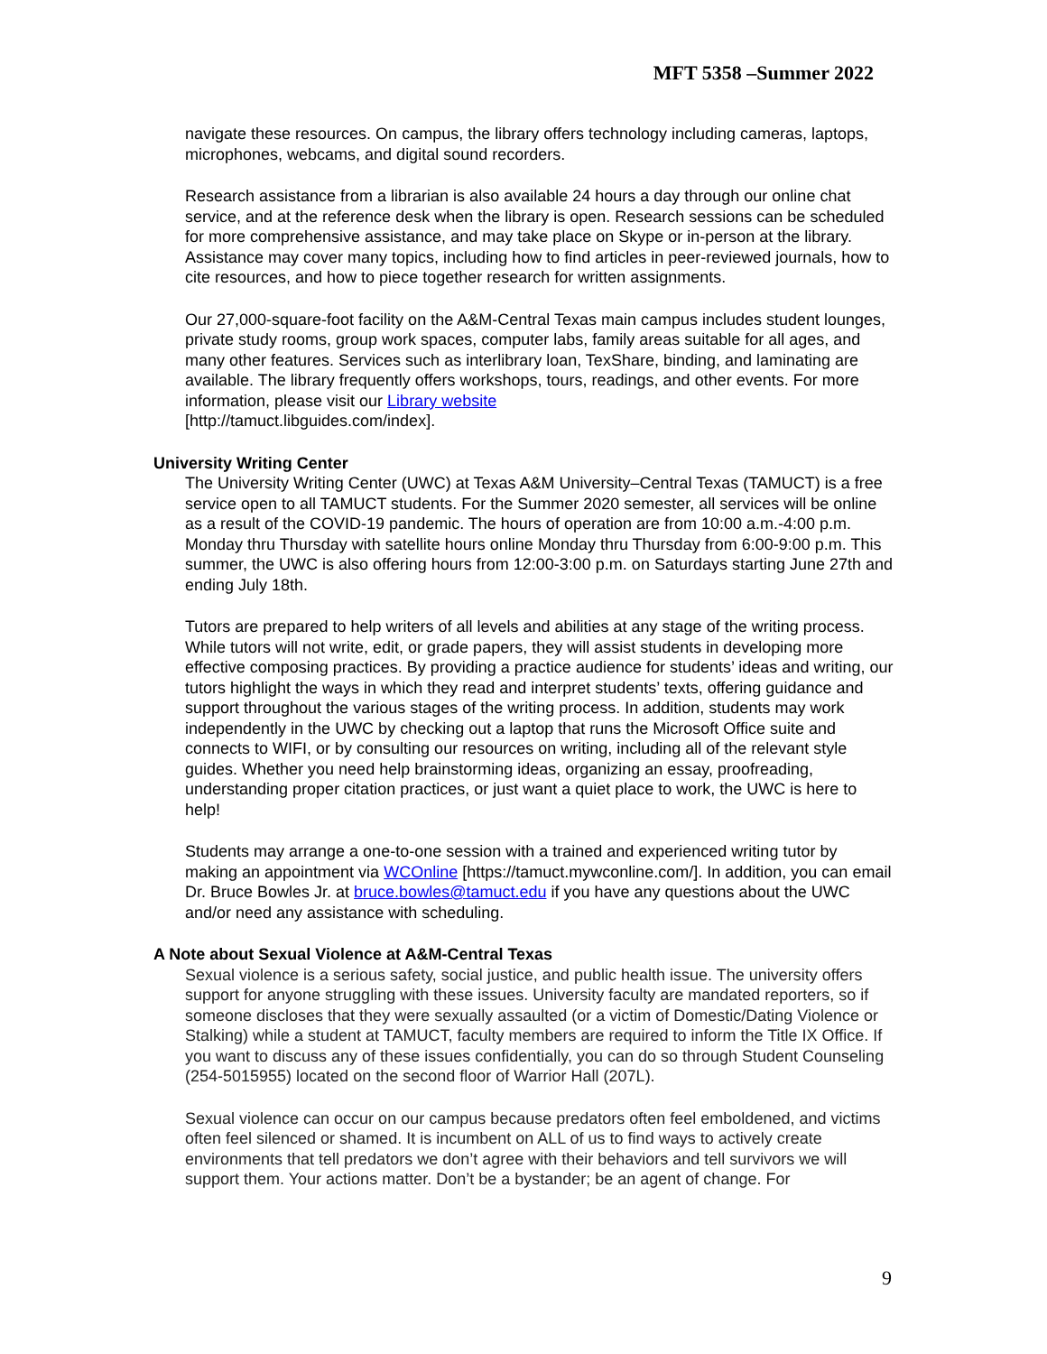MFT 5358 –Summer 2022
navigate these resources. On campus, the library offers technology including cameras, laptops, microphones, webcams, and digital sound recorders.
Research assistance from a librarian is also available 24 hours a day through our online chat service, and at the reference desk when the library is open. Research sessions can be scheduled for more comprehensive assistance, and may take place on Skype or in-person at the library. Assistance may cover many topics, including how to find articles in peer-reviewed journals, how to cite resources, and how to piece together research for written assignments.
Our 27,000-square-foot facility on the A&M-Central Texas main campus includes student lounges, private study rooms, group work spaces, computer labs, family areas suitable for all ages, and many other features. Services such as interlibrary loan, TexShare, binding, and laminating are available. The library frequently offers workshops, tours, readings, and other events. For more information, please visit our Library website
[http://tamuct.libguides.com/index].
University Writing Center
The University Writing Center (UWC) at Texas A&M University–Central Texas (TAMUCT) is a free service open to all TAMUCT students. For the Summer 2020 semester, all services will be online as a result of the COVID-19 pandemic. The hours of operation are from 10:00 a.m.-4:00 p.m. Monday thru Thursday with satellite hours online Monday thru Thursday from 6:00-9:00 p.m. This summer, the UWC is also offering hours from 12:00-3:00 p.m. on Saturdays starting June 27th and ending July 18th.
Tutors are prepared to help writers of all levels and abilities at any stage of the writing process. While tutors will not write, edit, or grade papers, they will assist students in developing more effective composing practices. By providing a practice audience for students’ ideas and writing, our tutors highlight the ways in which they read and interpret students’ texts, offering guidance and support throughout the various stages of the writing process. In addition, students may work independently in the UWC by checking out a laptop that runs the Microsoft Office suite and connects to WIFI, or by consulting our resources on writing, including all of the relevant style guides. Whether you need help brainstorming ideas, organizing an essay, proofreading, understanding proper citation practices, or just want a quiet place to work, the UWC is here to help!
Students may arrange a one-to-one session with a trained and experienced writing tutor by making an appointment via WCOnline [https://tamuct.mywconline.com/]. In addition, you can email Dr. Bruce Bowles Jr. at bruce.bowles@tamuct.edu if you have any questions about the UWC and/or need any assistance with scheduling.
A Note about Sexual Violence at A&M-Central Texas
Sexual violence is a serious safety, social justice, and public health issue. The university offers support for anyone struggling with these issues. University faculty are mandated reporters, so if someone discloses that they were sexually assaulted (or a victim of Domestic/Dating Violence or Stalking) while a student at TAMUCT, faculty members are required to inform the Title IX Office. If you want to discuss any of these issues confidentially, you can do so through Student Counseling (254-5015955) located on the second floor of Warrior Hall (207L).
Sexual violence can occur on our campus because predators often feel emboldened, and victims often feel silenced or shamed. It is incumbent on ALL of us to find ways to actively create environments that tell predators we don’t agree with their behaviors and tell survivors we will support them. Your actions matter. Don’t be a bystander; be an agent of change. For
9